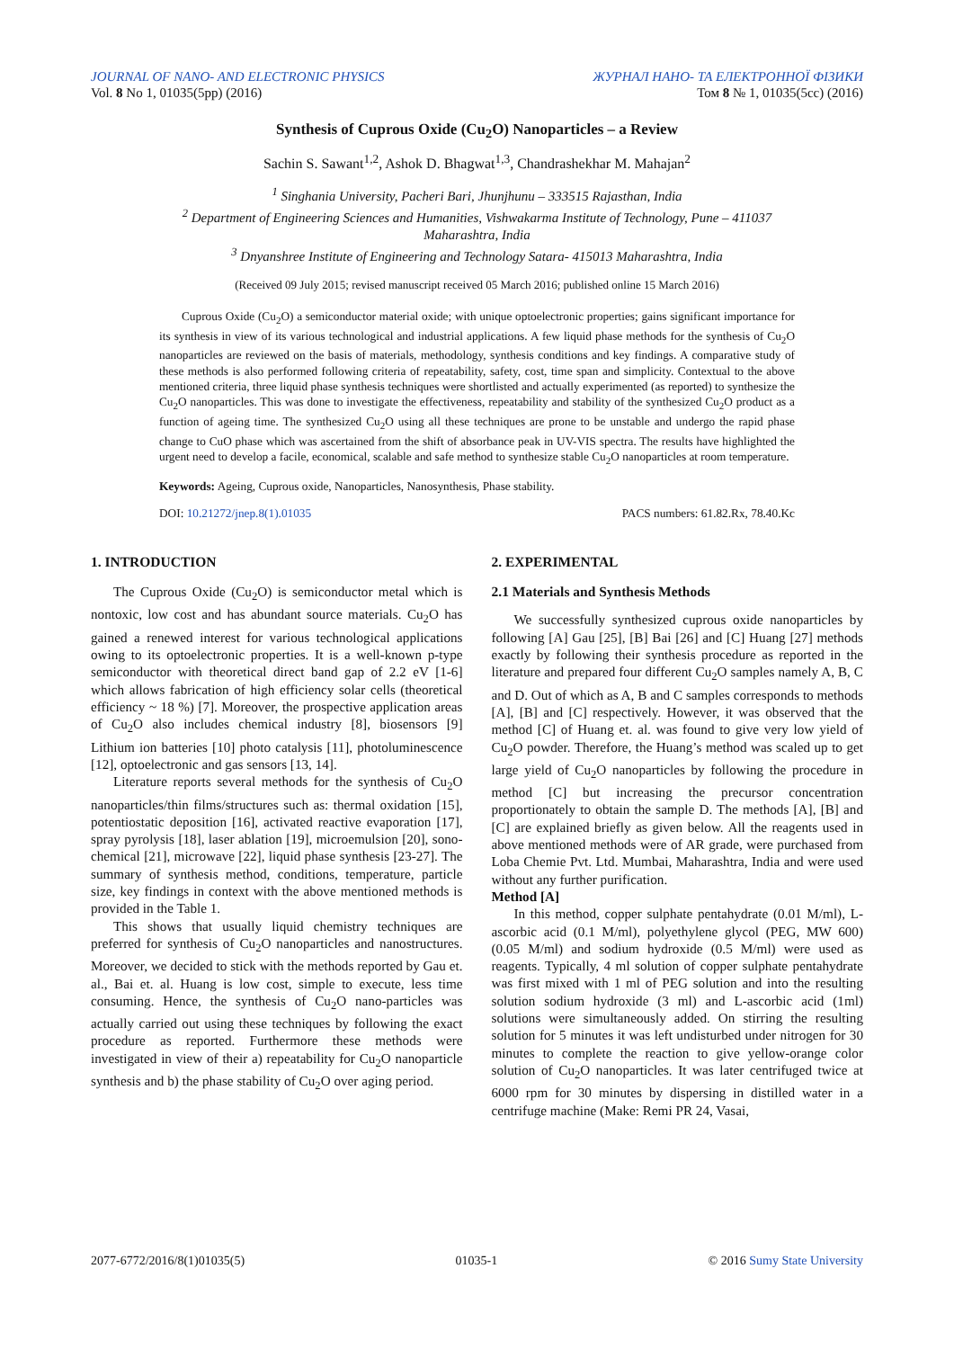JOURNAL OF NANO- AND ELECTRONIC PHYSICS ЖУРНАЛ НАНО- ТА ЕЛЕКТРОННОЇ ФІЗИКИ
Vol. 8 No 1, 01035(5pp) (2016) Том 8 № 1, 01035(5cc) (2016)
Synthesis of Cuprous Oxide (Cu<sub>2</sub>O) Nanoparticles – a Review
Sachin S. Sawant<sup>1,2</sup>, Ashok D. Bhagwat<sup>1,3</sup>, Chandrashekhar M. Mahajan<sup>2</sup>
<sup>1</sup> Singhania University, Pacheri Bari, Jhunjhunu – 333515 Rajasthan, India
<sup>2</sup> Department of Engineering Sciences and Humanities, Vishwakarma Institute of Technology, Pune – 411037
Maharashtra, India
<sup>3</sup> Dnyanshree Institute of Engineering and Technology Satara- 415013 Maharashtra, India
(Received 09 July 2015; revised manuscript received 05 March 2016; published online 15 March 2016)
Cuprous Oxide (Cu<sub>2</sub>O) a semiconductor material oxide; with unique optoelectronic properties; gains significant importance for its synthesis in view of its various technological and industrial applications. A few liquid phase methods for the synthesis of Cu<sub>2</sub>O nanoparticles are reviewed on the basis of materials, methodology, synthesis conditions and key findings. A comparative study of these methods is also performed following criteria of repeatability, safety, cost, time span and simplicity. Contextual to the above mentioned criteria, three liquid phase synthesis techniques were shortlisted and actually experimented (as reported) to synthesize the Cu<sub>2</sub>O nanoparticles. This was done to investigate the effectiveness, repeatability and stability of the synthesized Cu<sub>2</sub>O product as a function of ageing time. The synthesized Cu<sub>2</sub>O using all these techniques are prone to be unstable and undergo the rapid phase change to CuO phase which was ascertained from the shift of absorbance peak in UV-VIS spectra. The results have highlighted the urgent need to develop a facile, economical, scalable and safe method to synthesize stable Cu<sub>2</sub>O nanoparticles at room temperature.
Keywords: Ageing, Cuprous oxide, Nanoparticles, Nanosynthesis, Phase stability.
DOI: 10.21272/jnep.8(1).01035 PACS numbers: 61.82.Rx, 78.40.Kc
1. INTRODUCTION
The Cuprous Oxide (Cu<sub>2</sub>O) is semiconductor metal which is nontoxic, low cost and has abundant source materials. Cu<sub>2</sub>O has gained a renewed interest for various technological applications owing to its optoelectronic properties. It is a well-known p-type semiconductor with theoretical direct band gap of 2.2 eV [1-6] which allows fabrication of high efficiency solar cells (theoretical efficiency ~ 18 %) [7]. Moreover, the prospective application areas of Cu<sub>2</sub>O also includes chemical industry [8], biosensors [9] Lithium ion batteries [10] photo catalysis [11], photoluminescence [12], optoelectronic and gas sensors [13, 14].
Literature reports several methods for the synthesis of Cu<sub>2</sub>O nanoparticles/thin films/structures such as: thermal oxidation [15], potentiostatic deposition [16], activated reactive evaporation [17], spray pyrolysis [18], laser ablation [19], microemulsion [20], sono-chemical [21], microwave [22], liquid phase synthesis [23-27]. The summary of synthesis method, conditions, temperature, particle size, key findings in context with the above mentioned methods is provided in the Table 1.
This shows that usually liquid chemistry techniques are preferred for synthesis of Cu<sub>2</sub>O nanoparticles and nanostructures. Moreover, we decided to stick with the methods reported by Gau et. al., Bai et. al. Huang is low cost, simple to execute, less time consuming. Hence, the synthesis of Cu<sub>2</sub>O nano-particles was actually carried out using these techniques by following the exact procedure as reported. Furthermore these methods were investigated in view of their a) repeatability for Cu<sub>2</sub>O nanoparticle synthesis and b) the phase stability of Cu<sub>2</sub>O over aging period.
2. EXPERIMENTAL
2.1 Materials and Synthesis Methods
We successfully synthesized cuprous oxide nanoparticles by following [A] Gau [25], [B] Bai [26] and [C] Huang [27] methods exactly by following their synthesis procedure as reported in the literature and prepared four different Cu<sub>2</sub>O samples namely A, B, C and D. Out of which as A, B and C samples corresponds to methods [A], [B] and [C] respectively. However, it was observed that the method [C] of Huang et. al. was found to give very low yield of Cu<sub>2</sub>O powder. Therefore, the Huang’s method was scaled up to get large yield of Cu<sub>2</sub>O nanoparticles by following the procedure in method [C] but increasing the precursor concentration proportionately to obtain the sample D. The methods [A], [B] and [C] are explained briefly as given below. All the reagents used in above mentioned methods were of AR grade, were purchased from Loba Chemie Pvt. Ltd. Mumbai, Maharashtra, India and were used without any further purification.
Method [A]
In this method, copper sulphate pentahydrate (0.01 M/ml), L-ascorbic acid (0.1 M/ml), polyethylene glycol (PEG, MW 600) (0.05 M/ml) and sodium hydroxide (0.5 M/ml) were used as reagents. Typically, 4 ml solution of copper sulphate pentahydrate was first mixed with 1 ml of PEG solution and into the resulting solution sodium hydroxide (3 ml) and L-ascorbic acid (1ml) solutions were simultaneously added. On stirring the resulting solution for 5 minutes it was left undisturbed under nitrogen for 30 minutes to complete the reaction to give yellow-orange color solution of Cu<sub>2</sub>O nanoparticles. It was later centrifuged twice at 6000 rpm for 30 minutes by dispersing in distilled water in a centrifuge machine (Make: Remi PR 24, Vasai,
2077-6772/2016/8(1)01035(5) 01035-1 © 2016 Sumy State University